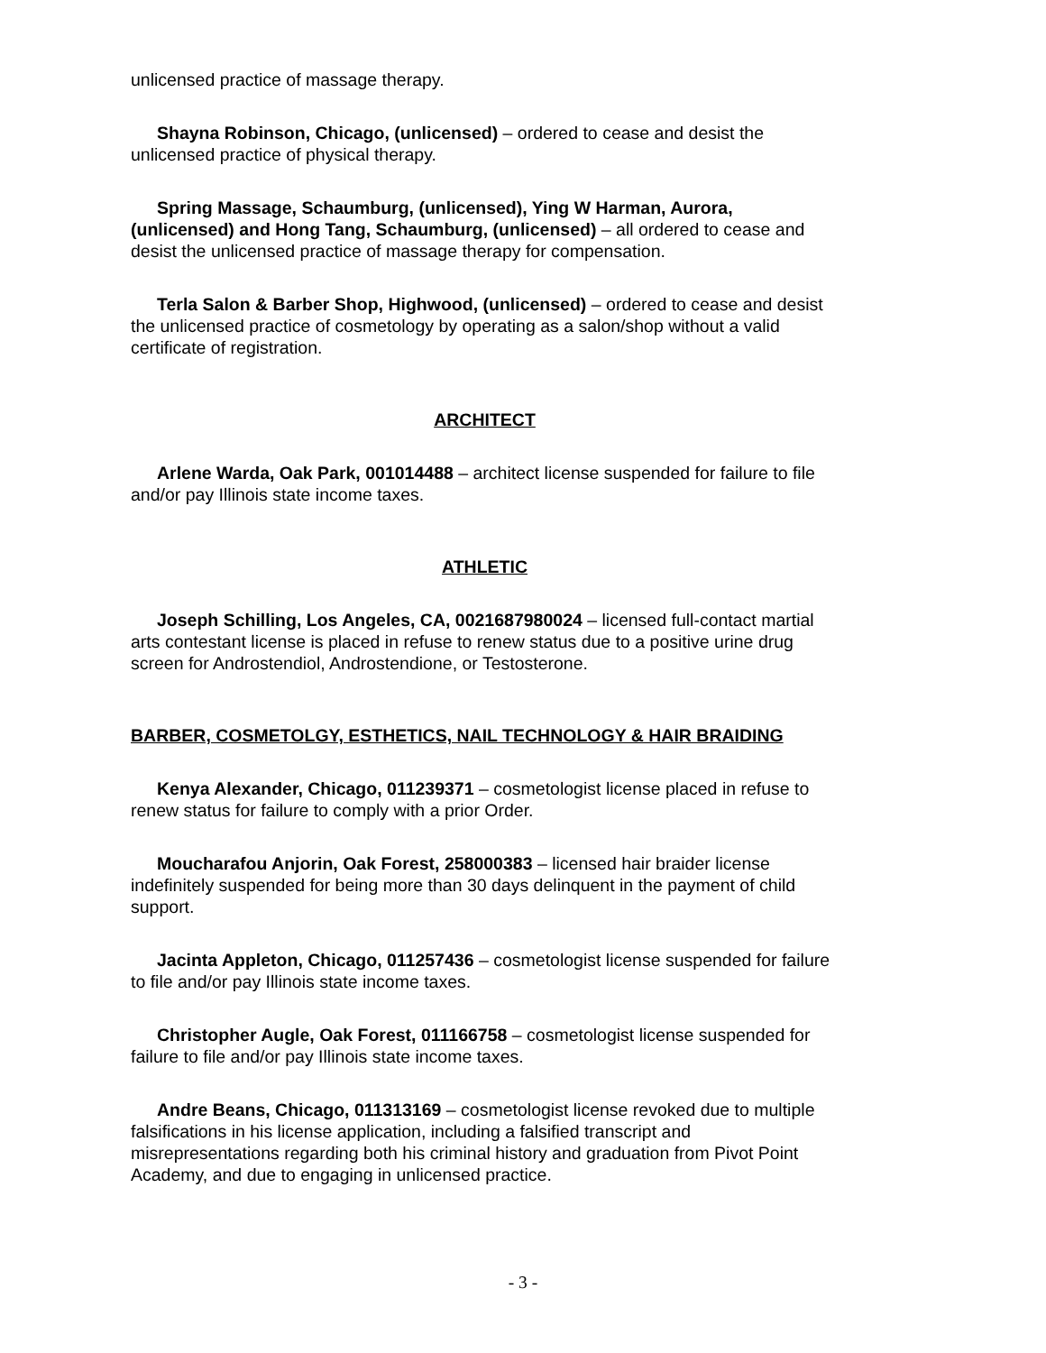unlicensed practice of massage therapy.
Shayna Robinson, Chicago, (unlicensed) – ordered to cease and desist the unlicensed practice of physical therapy.
Spring Massage, Schaumburg, (unlicensed), Ying W Harman, Aurora, (unlicensed) and Hong Tang, Schaumburg, (unlicensed) – all ordered to cease and desist the unlicensed practice of massage therapy for compensation.
Terla Salon & Barber Shop, Highwood, (unlicensed) – ordered to cease and desist the unlicensed practice of cosmetology by operating as a salon/shop without a valid certificate of registration.
ARCHITECT
Arlene Warda, Oak Park, 001014488 – architect license suspended for failure to file and/or pay Illinois state income taxes.
ATHLETIC
Joseph Schilling, Los Angeles, CA, 0021687980024 – licensed full-contact martial arts contestant license is placed in refuse to renew status due to a positive urine drug screen for Androstendiol, Androstendione, or Testosterone.
BARBER, COSMETOLGY, ESTHETICS, NAIL TECHNOLOGY & HAIR BRAIDING
Kenya Alexander, Chicago, 011239371 – cosmetologist license placed in refuse to renew status for failure to comply with a prior Order.
Moucharafou Anjorin, Oak Forest, 258000383 – licensed hair braider license indefinitely suspended for being more than 30 days delinquent in the payment of child support.
Jacinta Appleton, Chicago, 011257436 – cosmetologist license suspended for failure to file and/or pay Illinois state income taxes.
Christopher Augle, Oak Forest, 011166758 – cosmetologist license suspended for failure to file and/or pay Illinois state income taxes.
Andre Beans, Chicago, 011313169 – cosmetologist license revoked due to multiple falsifications in his license application, including a falsified transcript and misrepresentations regarding both his criminal history and graduation from Pivot Point Academy, and due to engaging in unlicensed practice.
- 3 -